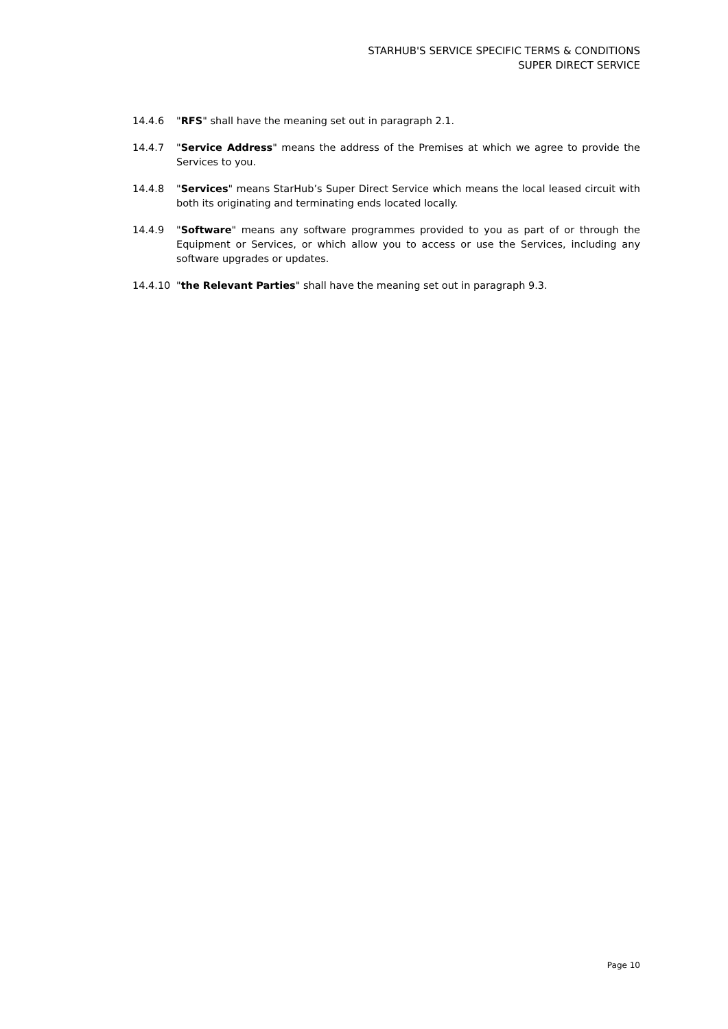STARHUB'S SERVICE SPECIFIC TERMS & CONDITIONS
SUPER DIRECT SERVICE
14.4.6 "RFS" shall have the meaning set out in paragraph 2.1.
14.4.7 "Service Address" means the address of the Premises at which we agree to provide the Services to you.
14.4.8 "Services" means StarHub’s Super Direct Service which means the local leased circuit with both its originating and terminating ends located locally.
14.4.9 "Software" means any software programmes provided to you as part of or through the Equipment or Services, or which allow you to access or use the Services, including any software upgrades or updates.
14.4.10 "the Relevant Parties" shall have the meaning set out in paragraph 9.3.
Page 10